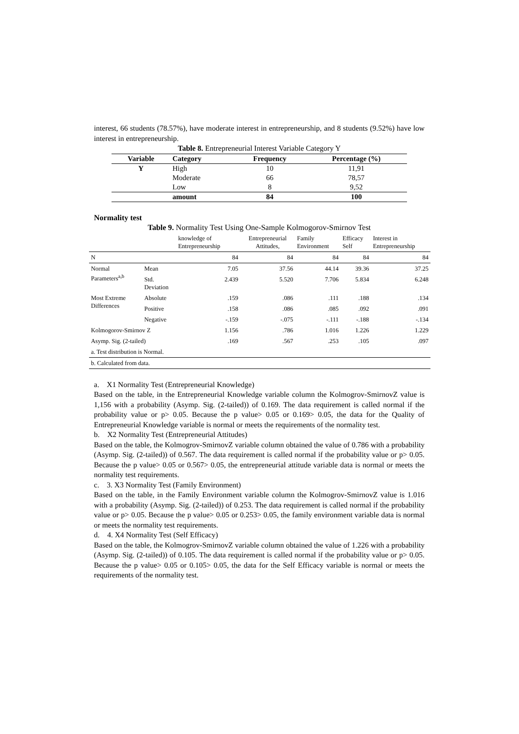interest, 66 students (78.57%), have moderate interest in entrepreneurship, and 8 students (9.52%) have low interest in entrepreneurship.
Table 8. Entrepreneurial Interest Variable Category Y
| Variable | Category | Frequency | Percentage (%) |
| --- | --- | --- | --- |
| Y | High | 10 | 11,91 |
| | Moderate | 66 | 78,57 |
| | Low | 8 | 9,52 |
| | amount | 84 | 100 |
Normality test
Table 9. Normality Test Using One-Sample Kolmogorov-Smirnov Test
| | | knowledge of Entrepreneurship | Entrepreneurial Attitudes, | Family Environment | Efficacy Self | Interest in Entrepreneurship |
| --- | --- | --- | --- | --- | --- | --- |
| N | | 84 | 84 | 84 | 84 | 84 |
| Normal Parameters<sup>a,b</sup> | Mean | 7.05 | 37.56 | 44.14 | 39.36 | 37.25 |
| | Std. Deviation | 2.439 | 5.520 | 7.706 | 5.834 | 6.248 |
| Most Extreme Differences | Absolute | .159 | .086 | .111 | .188 | .134 |
| | Positive | .158 | .086 | .085 | .092 | .091 |
| | Negative | -.159 | -.075 | -.111 | -.188 | -.134 |
| Kolmogorov-Smirnov Z | | 1.156 | .786 | 1.016 | 1.226 | 1.229 |
| Asymp. Sig. (2-tailed) | | .169 | .567 | .253 | .105 | .097 |
| a. Test distribution is Normal. | | | | | | |
| b. Calculated from data. | | | | | | |
a. X1 Normality Test (Entrepreneurial Knowledge)
Based on the table, in the Entrepreneurial Knowledge variable column the Kolmogrov-SmirnovZ value is 1,156 with a probability (Asymp. Sig. (2-tailed)) of 0.169. The data requirement is called normal if the probability value or p> 0.05. Because the p value> 0.05 or 0.169> 0.05, the data for the Quality of Entrepreneurial Knowledge variable is normal or meets the requirements of the normality test.
b. X2 Normality Test (Entrepreneurial Attitudes)
Based on the table, the Kolmogrov-SmirnovZ variable column obtained the value of 0.786 with a probability (Asymp. Sig. (2-tailed)) of 0.567. The data requirement is called normal if the probability value or p> 0.05. Because the p value> 0.05 or 0.567> 0.05, the entrepreneurial attitude variable data is normal or meets the normality test requirements.
c. 3. X3 Normality Test (Family Environment)
Based on the table, in the Family Environment variable column the Kolmogrov-SmirnovZ value is 1.016 with a probability (Asymp. Sig. (2-tailed)) of 0.253. The data requirement is called normal if the probability value or p> 0.05. Because the p value> 0.05 or 0.253> 0.05, the family environment variable data is normal or meets the normality test requirements.
d. 4. X4 Normality Test (Self Efficacy)
Based on the table, the Kolmogrov-SmirnovZ variable column obtained the value of 1.226 with a probability (Asymp. Sig. (2-tailed)) of 0.105. The data requirement is called normal if the probability value or p> 0.05. Because the p value> 0.05 or 0.105> 0.05, the data for the Self Efficacy variable is normal or meets the requirements of the normality test.